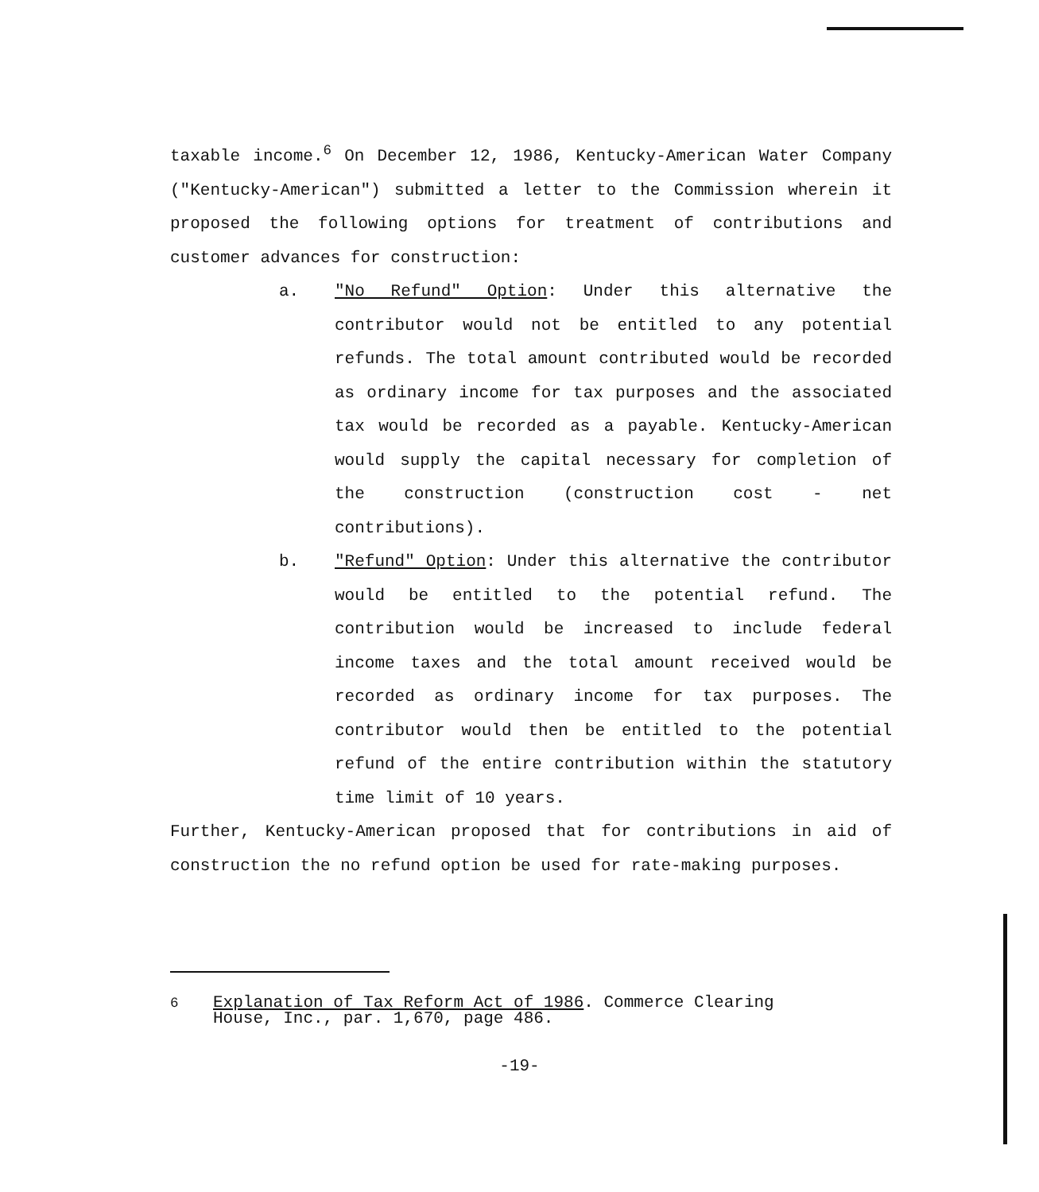taxable income.<sup>6</sup> On December 12, 1986, Kentucky-American Water Company ("Kentucky-American") submitted a letter to the Commission wherein it proposed the following options for treatment of contributions and customer advances for construction:
a. "No Refund" Option: Under this alternative the contributor would not be entitled to any potential refunds. The total amount contributed would be recorded as ordinary income for tax purposes and the associated tax would be recorded as a payable. Kentucky-American would supply the capital necessary for completion of the construction (construction cost - net contributions).
b. "Refund" Option: Under this alternative the contributor would be entitled to the potential refund. The contribution would be increased to include federal income taxes and the total amount received would be recorded as ordinary income for tax purposes. The contributor would then be entitled to the potential refund of the entire contribution within the statutory time limit of 10 years.
Further, Kentucky-American proposed that for contributions in aid of construction the no refund option be used for rate-making purposes.
<sup>6</sup> Explanation of Tax Reform Act of 1986. Commerce Clearing
House, Inc., par. 1,670, page 486.
-19-